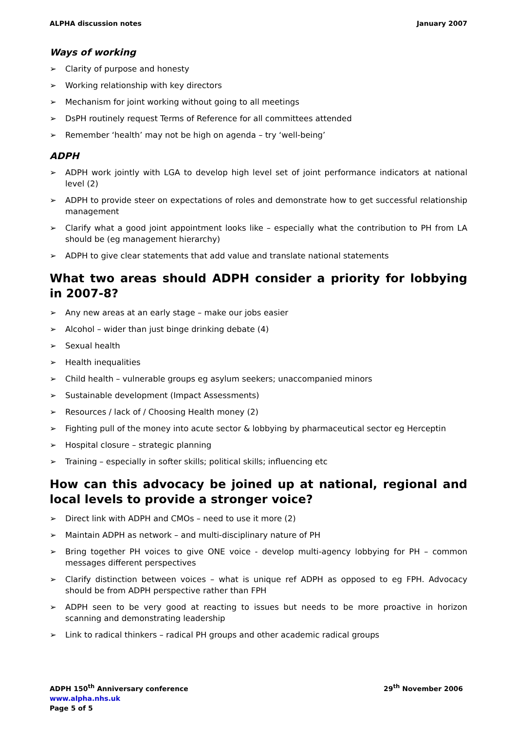ALPHA discussion notes January 2007
Ways of working
➢ Clarity of purpose and honesty
➢ Working relationship with key directors
➢ Mechanism for joint working without going to all meetings
➢ DsPH routinely request Terms of Reference for all committees attended
➢ Remember ‘health’ may not be high on agenda – try ‘well-being’
ADPH
➢ ADPH work jointly with LGA to develop high level set of joint performance indicators at national level (2)
➢ ADPH to provide steer on expectations of roles and demonstrate how to get successful relationship management
➢ Clarify what a good joint appointment looks like – especially what the contribution to PH from LA should be (eg management hierarchy)
➢ ADPH to give clear statements that add value and translate national statements
What two areas should ADPH consider a priority for lobbying in 2007-8?
➢ Any new areas at an early stage – make our jobs easier
➢ Alcohol – wider than just binge drinking debate (4)
➢ Sexual health
➢ Health inequalities
➢ Child health – vulnerable groups eg asylum seekers; unaccompanied minors
➢ Sustainable development (Impact Assessments)
➢ Resources / lack of / Choosing Health money (2)
➢ Fighting pull of the money into acute sector & lobbying by pharmaceutical sector eg Herceptin
➢ Hospital closure – strategic planning
➢ Training – especially in softer skills; political skills; influencing etc
How can this advocacy be joined up at national, regional and local levels to provide a stronger voice?
➢ Direct link with ADPH and CMOs – need to use it more (2)
➢ Maintain ADPH as network – and multi-disciplinary nature of PH
➢ Bring together PH voices to give ONE voice - develop multi-agency lobbying for PH – common messages different perspectives
➢ Clarify distinction between voices – what is unique ref ADPH as opposed to eg FPH. Advocacy should be from ADPH perspective rather than FPH
➢ ADPH seen to be very good at reacting to issues but needs to be more proactive in horizon scanning and demonstrating leadership
➢ Link to radical thinkers – radical PH groups and other academic radical groups
ADPH 150<sup>th</sup> Anniversary conference
29<sup>th</sup> November 2006
www.alpha.nhs.uk
Page 5 of 5